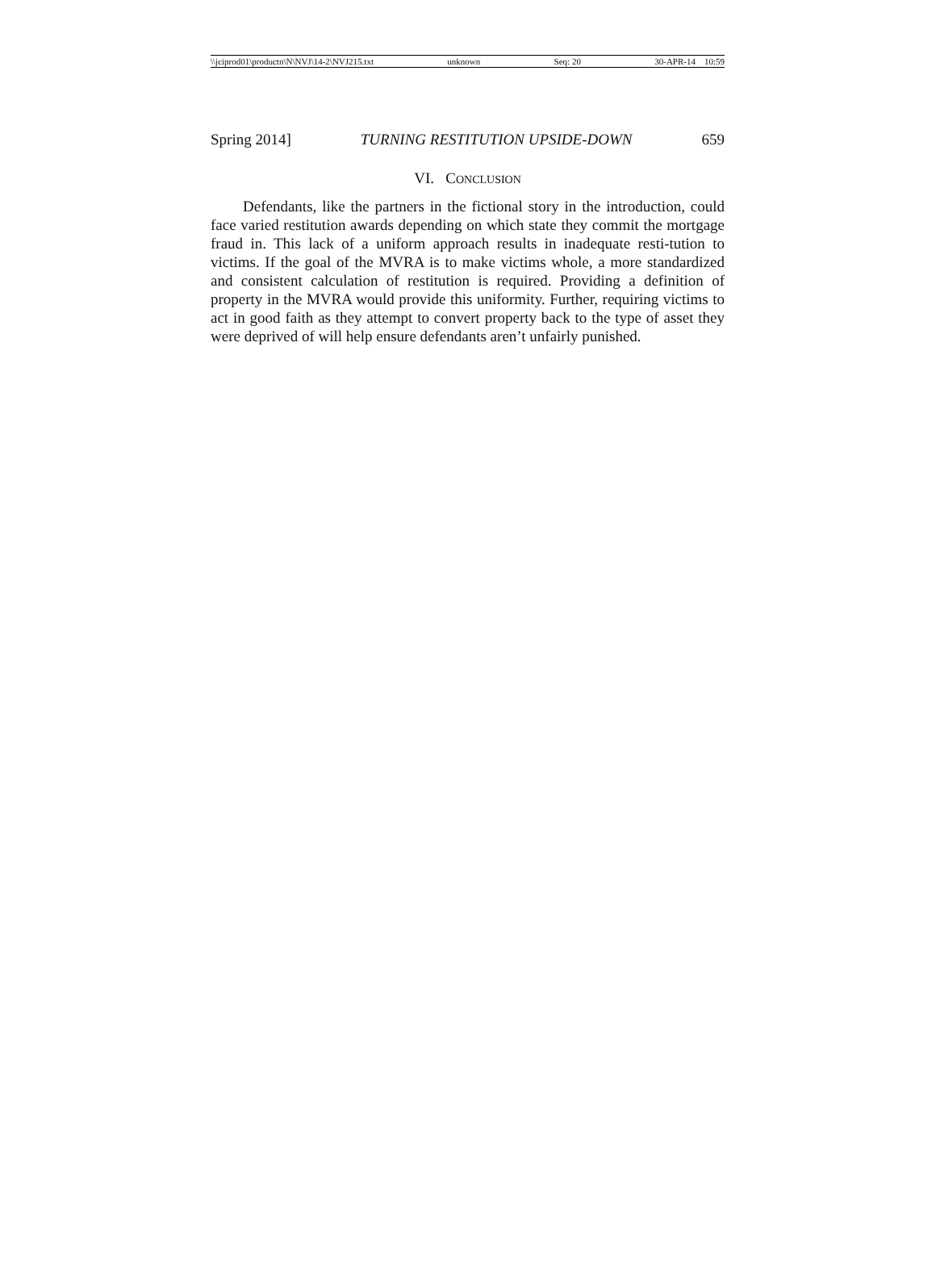\\jciprod01\productn\N\NVJ\14-2\NVJ215.txt unknown Seq: 20 30-APR-14 10:59
Spring 2014] TURNING RESTITUTION UPSIDE-DOWN 659
VI. CONCLUSION
Defendants, like the partners in the fictional story in the introduction, could face varied restitution awards depending on which state they commit the mortgage fraud in. This lack of a uniform approach results in inadequate resti-tution to victims. If the goal of the MVRA is to make victims whole, a more standardized and consistent calculation of restitution is required. Providing a definition of property in the MVRA would provide this uniformity. Further, requiring victims to act in good faith as they attempt to convert property back to the type of asset they were deprived of will help ensure defendants aren’t unfairly punished.